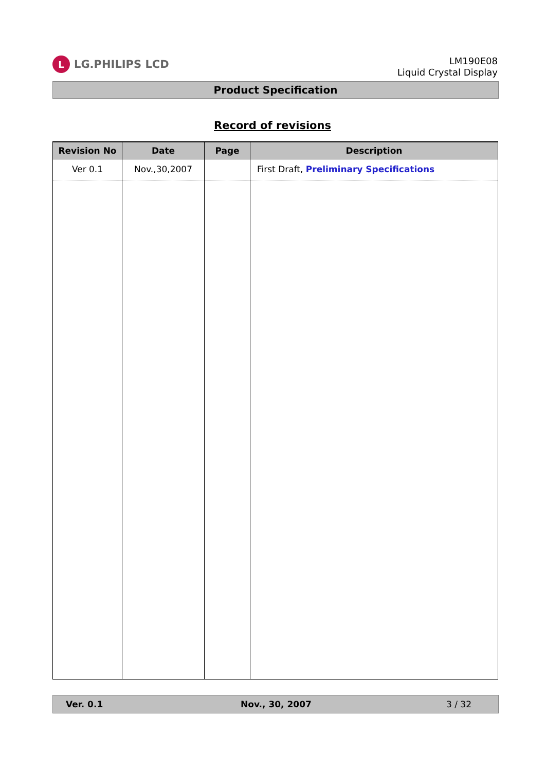L LG.PHILIPS LCD
LM190E08
Liquid Crystal Display
Product Specification
Record of revisions
| Revision No | Date | Page | Description |
| --- | --- | --- | --- |
| Ver 0.1 | Nov.,30,2007 | | First Draft, Preliminary Specifications |
Ver. 0.1 Nov., 30, 2007 3 / 32